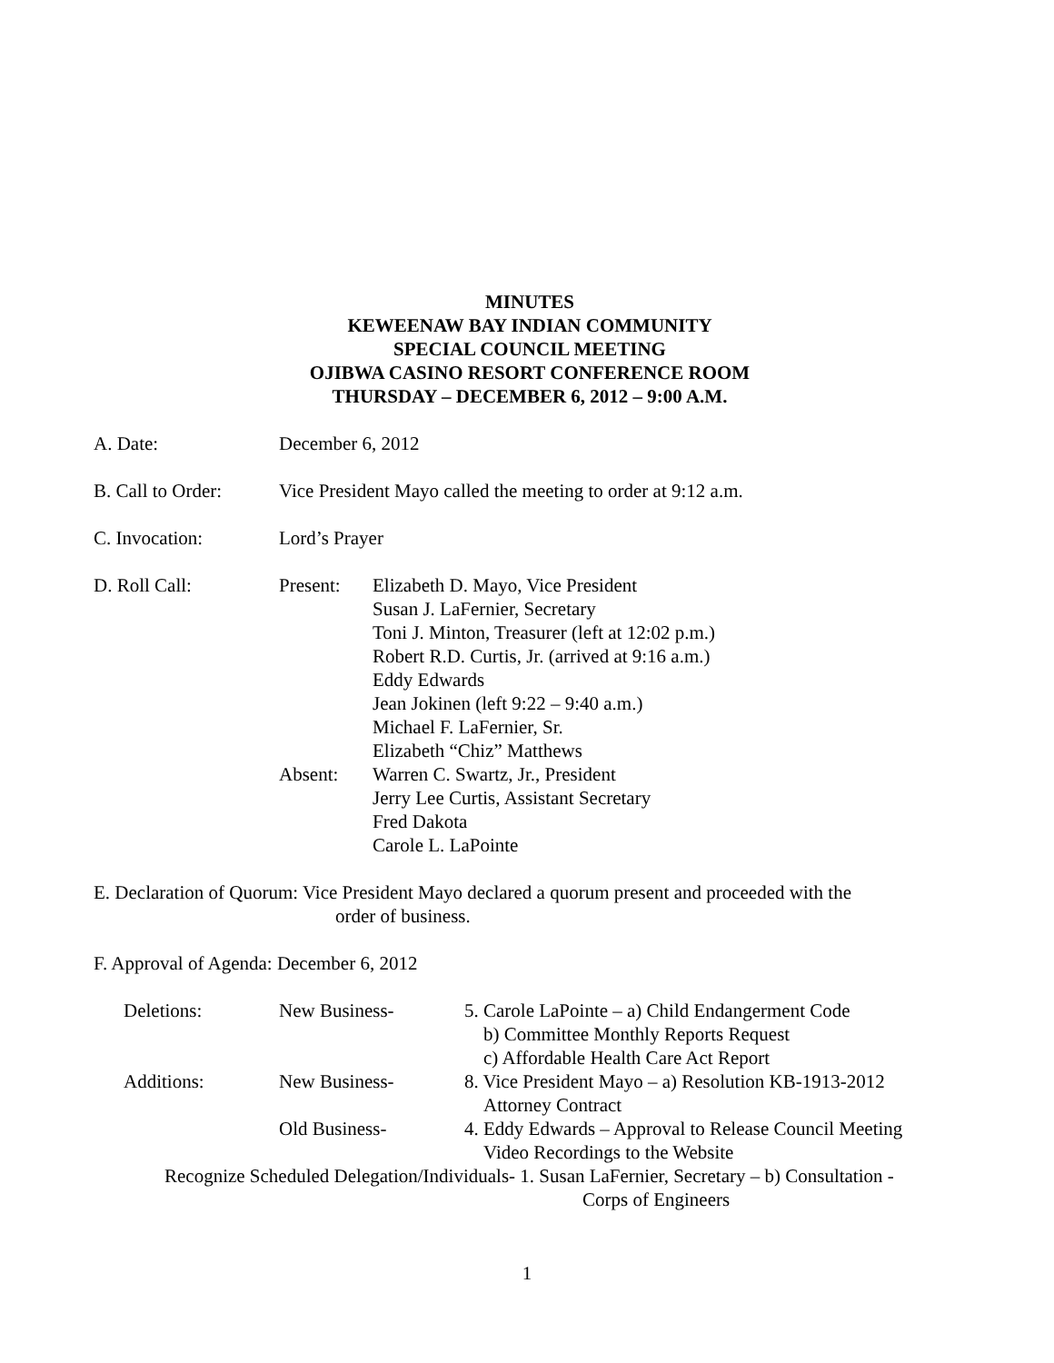MINUTES
KEWEENAW BAY INDIAN COMMUNITY
SPECIAL COUNCIL MEETING
OJIBWA CASINO RESORT CONFERENCE ROOM
THURSDAY – DECEMBER 6, 2012 – 9:00 A.M.
A. Date: December 6, 2012
B. Call to Order:
Vice President Mayo called the meeting to order at 9:12 a.m.
C. Invocation: Lord’s Prayer
D. Roll Call: Present: Elizabeth D. Mayo, Vice President
Susan J. LaFernier, Secretary
Toni J. Minton, Treasurer (left at 12:02 p.m.)
Robert R.D. Curtis, Jr. (arrived at 9:16 a.m.)
Eddy Edwards
Jean Jokinen (left 9:22 – 9:40 a.m.)
Michael F. LaFernier, Sr.
Elizabeth “Chiz” Matthews
Absent: Warren C. Swartz, Jr., President
Jerry Lee Curtis, Assistant Secretary
Fred Dakota
Carole L. LaPointe
E. Declaration of Quorum: Vice President Mayo declared a quorum present and proceeded with the
order of business.
F. Approval of Agenda: December 6, 2012
Deletions: New Business- 5. Carole LaPointe – a) Child Endangerment Code
b) Committee Monthly Reports Request
c) Affordable Health Care Act Report
Additions: New Business- 8. Vice President Mayo – a) Resolution KB-1913-2012
Attorney Contract
Old Business- 4. Eddy Edwards – Approval to Release Council Meeting
Video Recordings to the Website
Recognize Scheduled Delegation/Individuals- 1. Susan LaFernier, Secretary – b) Consultation -
Corps of Engineers
1